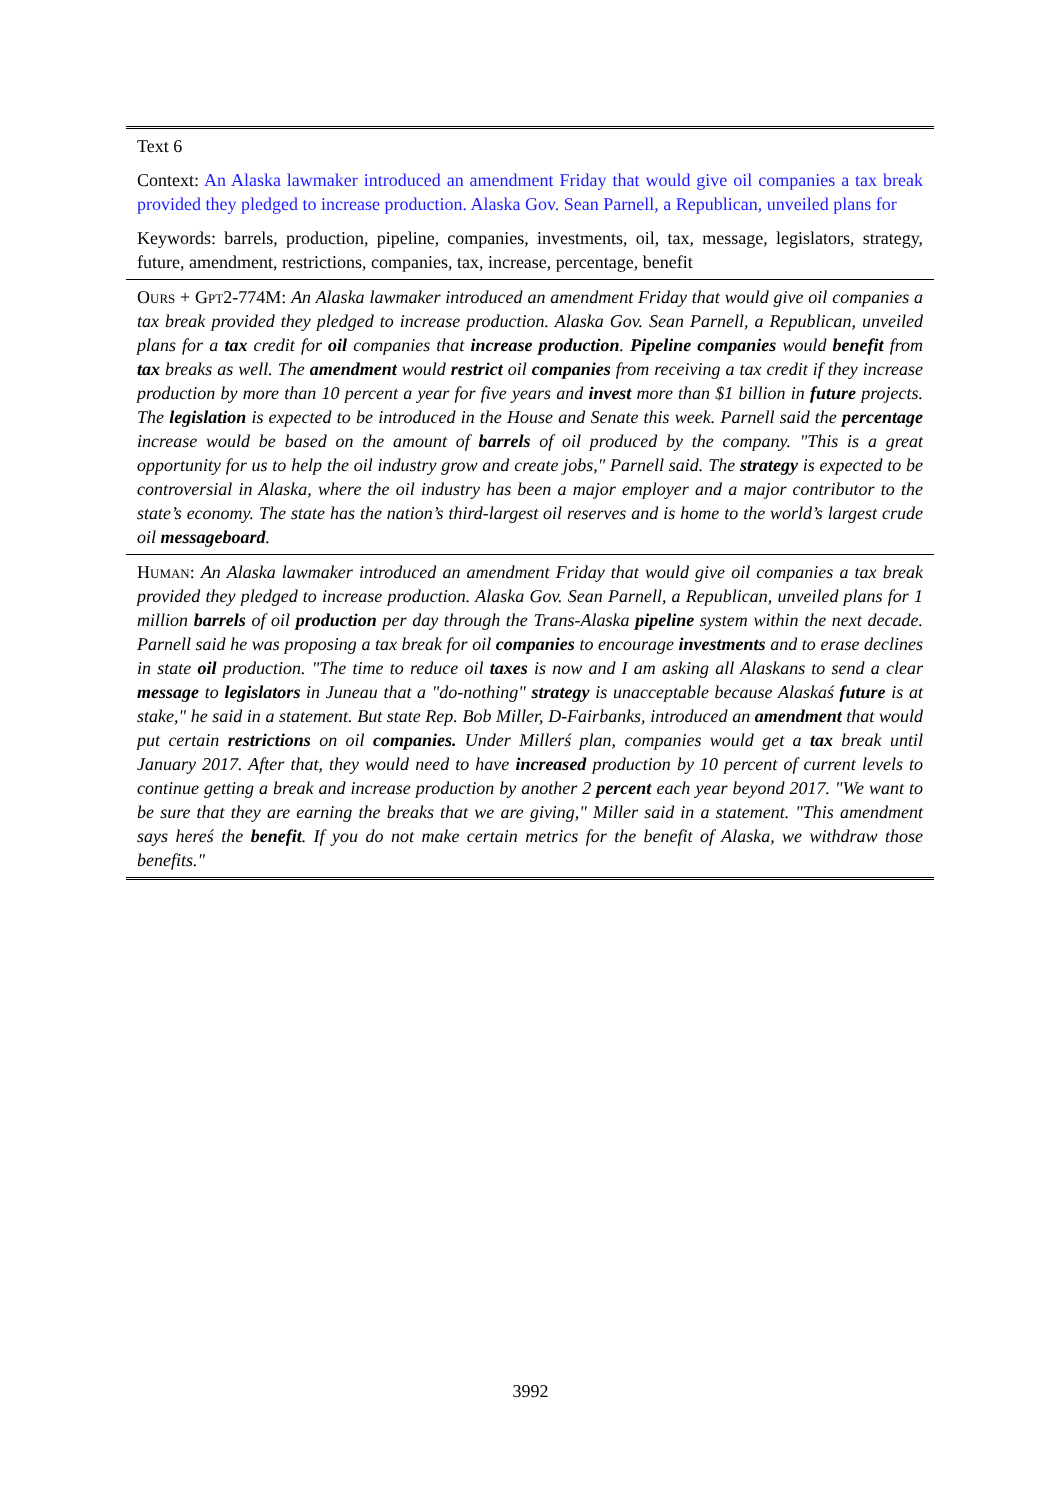| Text 6 |
| Context: An Alaska lawmaker introduced an amendment Friday that would give oil companies a tax break provided they pledged to increase production. Alaska Gov. Sean Parnell, a Republican, unveiled plans for |
| Keywords: barrels, production, pipeline, companies, investments, oil, tax, message, legislators, strategy, future, amendment, restrictions, companies, tax, increase, percentage, benefit |
| Ours + Gpt2-774M : An Alaska lawmaker introduced an amendment Friday that would give oil companies a tax break provided they pledged to increase production. Alaska Gov. Sean Parnell, a Republican, unveiled plans for a tax credit for oil companies that increase production . Pipeline companies would benefit from tax breaks as well. The amendment would restrict oil companies from receiving a tax credit if they increase production by more than 10 percent a year for five years and invest more than $1 billion in future projects. The legislation is expected to be introduced in the House and Senate this week. Parnell said the percentage increase would be based on the amount of barrels of oil produced by the company. "This is a great opportunity for us to help the oil industry grow and create jobs," Parnell said. The strategy is expected to be controversial in Alaska, where the oil industry has been a major employer and a major contributor to the state’s economy. The state has the nation’s third-largest oil reserves and is home to the world’s largest crude oil messageboard . |
| Human : An Alaska lawmaker introduced an amendment Friday that would give oil companies a tax break provided they pledged to increase production. Alaska Gov. Sean Parnell, a Republican, unveiled plans for 1 million barrels of oil production per day through the Trans-Alaska pipeline system within the next decade. Parnell said he was proposing a tax break for oil companies to encourage investments and to erase declines in state oil production. "The time to reduce oil taxes is now and I am asking all Alaskans to send a clear message to legislators in Juneau that a "do-nothing" strategy is unacceptable because Alaskaś future is at stake," he said in a statement. But state Rep. Bob Miller, D-Fairbanks, introduced an amendment that would put certain restrictions on oil companies. Under Millerś plan, companies would get a tax break until January 2017. After that, they would need to have increased production by 10 percent of current levels to continue getting a break and increase production by another 2 percent each year beyond 2017. "We want to be sure that they are earning the breaks that we are giving," Miller said in a statement. "This amendment says hereś the benefit . If you do not make certain metrics for the benefit of Alaska, we withdraw those benefits." |
3992